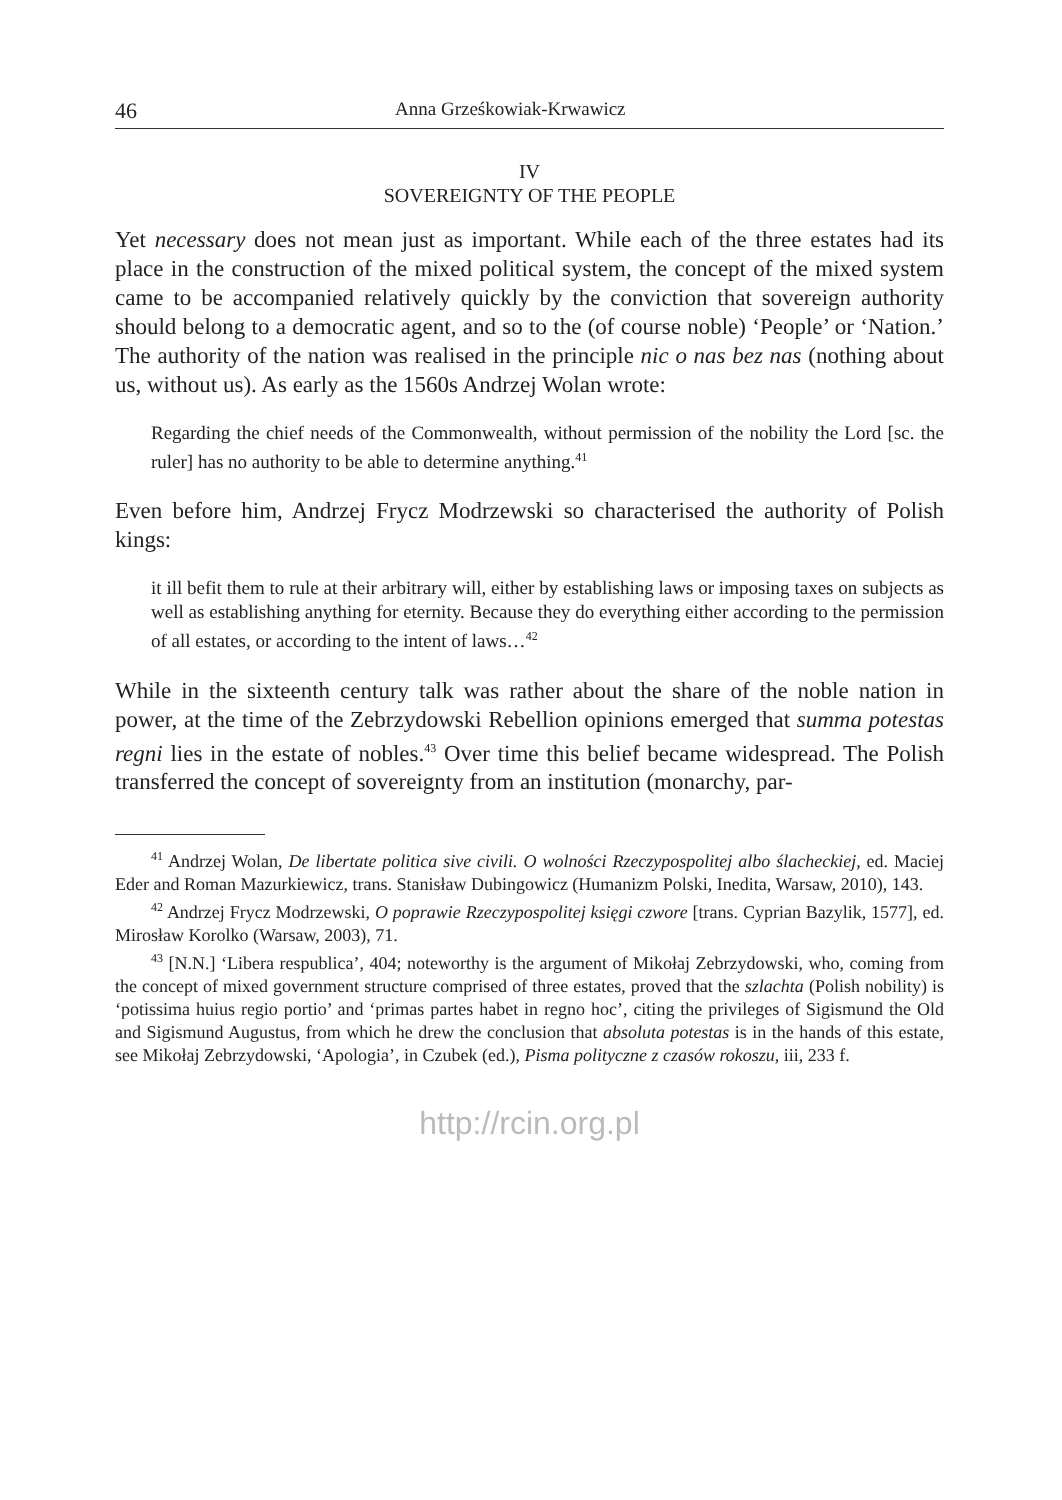46 Anna Grześkowiak-Krwawicz
IV
SOVEREIGNTY OF THE PEOPLE
Yet necessary does not mean just as important. While each of the three estates had its place in the construction of the mixed political system, the concept of the mixed system came to be accompanied relatively quickly by the conviction that sovereign authority should belong to a democratic agent, and so to the (of course noble) ‘People’ or ‘Nation.’ The authority of the nation was realised in the principle nic o nas bez nas (nothing about us, without us). As early as the 1560s Andrzej Wolan wrote:
Regarding the chief needs of the Commonwealth, without permission of the nobility the Lord [sc. the ruler] has no authority to be able to determine anything.<sup>41</sup>
Even before him, Andrzej Frycz Modrzewski so characterised the authority of Polish kings:
it ill befit them to rule at their arbitrary will, either by establishing laws or imposing taxes on subjects as well as establishing anything for eternity. Because they do everything either according to the permission of all estates, or according to the intent of laws…<sup>42</sup>
While in the sixteenth century talk was rather about the share of the noble nation in power, at the time of the Zebrzydowski Rebellion opinions emerged that summa potestas regni lies in the estate of nobles.<sup>43</sup> Over time this belief became widespread. The Polish transferred the concept of sovereignty from an institution (monarchy, par-
<sup>41</sup> Andrzej Wolan, De libertate politica sive civili. O wolności Rzeczypospolitej albo ślacheckiej, ed. Maciej Eder and Roman Mazurkiewicz, trans. Stanisław Dubingowicz (Humanizm Polski, Inedita, Warsaw, 2010), 143.
<sup>42</sup> Andrzej Frycz Modrzewski, O poprawie Rzeczypospolitej księgi czwore [trans. Cyprian Bazylik, 1577], ed. Mirosław Korolko (Warsaw, 2003), 71.
<sup>43</sup> [N.N.] ‘Libera respublica’, 404; noteworthy is the argument of Mikołaj Zebrzydowski, who, coming from the concept of mixed government structure comprised of three estates, proved that the szlachta (Polish nobility) is ‘potissima huius regio portio’ and ‘primas partes habet in regno hoc’, citing the privileges of Sigismund the Old and Sigismund Augustus, from which he drew the conclusion that absoluta potestas is in the hands of this estate, see Mikołaj Zebrzydowski, ‘Apologia’, in Czubek (ed.), Pisma polityczne z czasów rokoszu, iii, 233 f.
http://rcin.org.pl